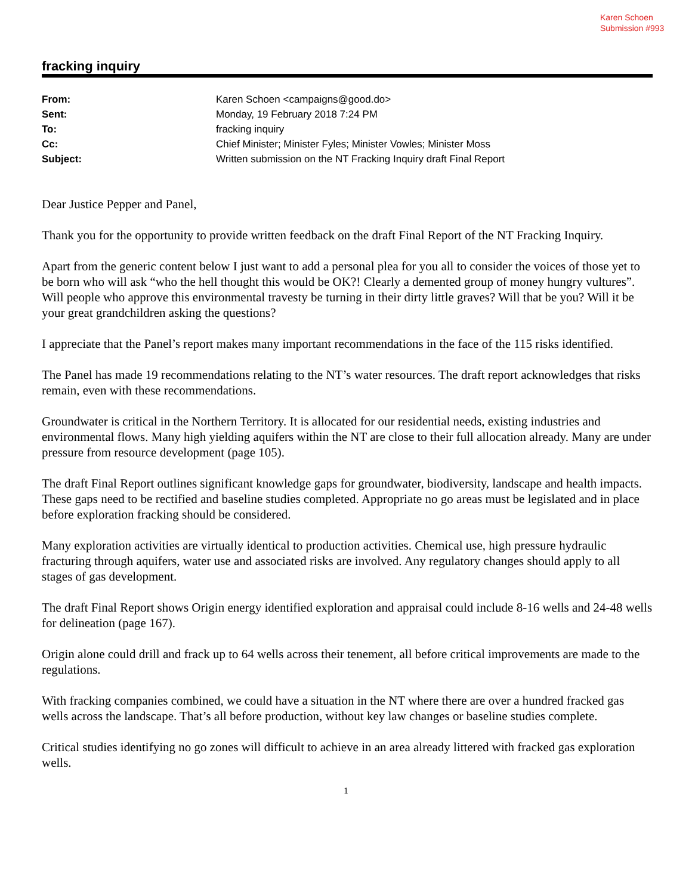Karen Schoen
Submission #993
fracking inquiry
| From: | Karen Schoen <campaigns@good.do> |
| Sent: | Monday, 19 February 2018 7:24 PM |
| To: | fracking inquiry |
| Cc: | Chief Minister; Minister Fyles; Minister Vowles; Minister Moss |
| Subject: | Written submission on the NT Fracking Inquiry draft Final Report |
Dear Justice Pepper and Panel,
Thank you for the opportunity to provide written feedback on the draft Final Report of the NT Fracking Inquiry.
Apart from the generic content below I just want to add a personal plea for you all to consider the voices of those yet to be born who will ask “who the hell thought this would be OK?! Clearly a demented group of money hungry vultures”. Will people who approve this environmental travesty be turning in their dirty little graves? Will that be you? Will it be your great grandchildren asking the questions?
I appreciate that the Panel’s report makes many important recommendations in the face of the 115 risks identified.
The Panel has made 19 recommendations relating to the NT’s water resources. The draft report acknowledges that risks remain, even with these recommendations.
Groundwater is critical in the Northern Territory. It is allocated for our residential needs, existing industries and environmental flows. Many high yielding aquifers within the NT are close to their full allocation already. Many are under pressure from resource development (page 105).
The draft Final Report outlines significant knowledge gaps for groundwater, biodiversity, landscape and health impacts. These gaps need to be rectified and baseline studies completed. Appropriate no go areas must be legislated and in place before exploration fracking should be considered.
Many exploration activities are virtually identical to production activities. Chemical use, high pressure hydraulic fracturing through aquifers, water use and associated risks are involved. Any regulatory changes should apply to all stages of gas development.
The draft Final Report shows Origin energy identified exploration and appraisal could include 8-16 wells and 24-48 wells for delineation (page 167).
Origin alone could drill and frack up to 64 wells across their tenement, all before critical improvements are made to the regulations.
With fracking companies combined, we could have a situation in the NT where there are over a hundred fracked gas wells across the landscape. That’s all before production, without key law changes or baseline studies complete.
Critical studies identifying no go zones will difficult to achieve in an area already littered with fracked gas exploration wells.
1